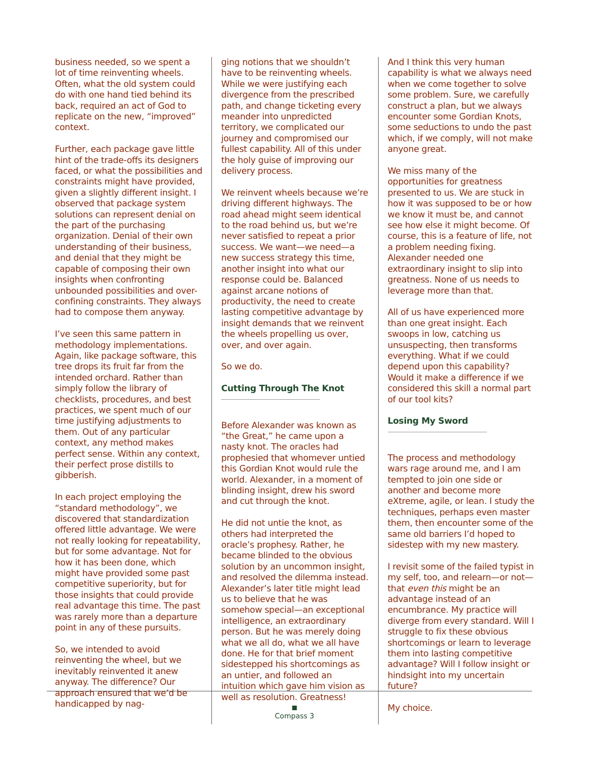business needed, so we spent a lot of time reinventing wheels. Often, what the old system could do with one hand tied behind its back, required an act of God to replicate on the new, “improved” context.
Further, each package gave little hint of the trade-offs its designers faced, or what the possibilities and constraints might have provided, given a slightly different insight. I observed that package system solutions can represent denial on the part of the purchasing organization. Denial of their own understanding of their business, and denial that they might be capable of composing their own insights when confronting unbounded possibilities and over-confining constraints. They always had to compose them anyway.
I’ve seen this same pattern in methodology implementations. Again, like package software, this tree drops its fruit far from the intended orchard. Rather than simply follow the library of checklists, procedures, and best practices, we spent much of our time justifying adjustments to them. Out of any particular context, any method makes perfect sense. Within any context, their perfect prose distills to gibberish.
In each project employing the “standard methodology”, we discovered that standardization offered little advantage. We were not really looking for repeatability, but for some advantage. Not for how it has been done, which might have provided some past competitive superiority, but for those insights that could provide real advantage this time. The past was rarely more than a departure point in any of these pursuits.
So, we intended to avoid reinventing the wheel, but we inevitably reinvented it anew anyway. The difference? Our approach ensured that we’d be handicapped by nag-
ging notions that we shouldn’t have to be reinventing wheels. While we were justifying each divergence from the prescribed path, and change ticketing every meander into unpredicted territory, we complicated our journey and compromised our fullest capability. All of this under the holy guise of improving our delivery process.
We reinvent wheels because we’re driving different highways. The road ahead might seem identical to the road behind us, but we’re never satisfied to repeat a prior success. We want—we need—a new success strategy this time, another insight into what our response could be. Balanced against arcane notions of productivity, the need to create lasting competitive advantage by insight demands that we reinvent the wheels propelling us over, over, and over again.
So we do.
Cutting Through The Knot
Before Alexander was known as “the Great,” he came upon a nasty knot. The oracles had prophesied that whomever untied this Gordian Knot would rule the world. Alexander, in a moment of blinding insight, drew his sword and cut through the knot.
He did not untie the knot, as others had interpreted the oracle’s prophesy. Rather, he became blinded to the obvious solution by an uncommon insight, and resolved the dilemma instead. Alexander’s later title might lead us to believe that he was somehow special—an exceptional intelligence, an extraordinary person. But he was merely doing what we all do, what we all have done. He for that brief moment sidestepped his shortcomings as an untier, and followed an intuition which gave him vision as well as resolution. Greatness!
And I think this very human capability is what we always need when we come together to solve some problem. Sure, we carefully construct a plan, but we always encounter some Gordian Knots, some seductions to undo the past which, if we comply, will not make anyone great.
We miss many of the opportunities for greatness presented to us. We are stuck in how it was supposed to be or how we know it must be, and cannot see how else it might become. Of course, this is a feature of life, not a problem needing fixing. Alexander needed one extraordinary insight to slip into greatness. None of us needs to leverage more than that.
All of us have experienced more than one great insight. Each swoops in low, catching us unsuspecting, then transforms everything. What if we could depend upon this capability? Would it make a difference if we considered this skill a normal part of our tool kits?
Losing My Sword
The process and methodology wars rage around me, and I am tempted to join one side or another and become more eXtreme, agile, or lean. I study the techniques, perhaps even master them, then encounter some of the same old barriers I’d hoped to sidestep with my new mastery.
I revisit some of the failed typist in my self, too, and relearn—or not—that even this might be an advantage instead of an encumbrance. My practice will diverge from every standard. Will I struggle to fix these obvious shortcomings or learn to leverage them into lasting competitive advantage? Will I follow insight or hindsight into my uncertain future?
My choice.
Compass 3